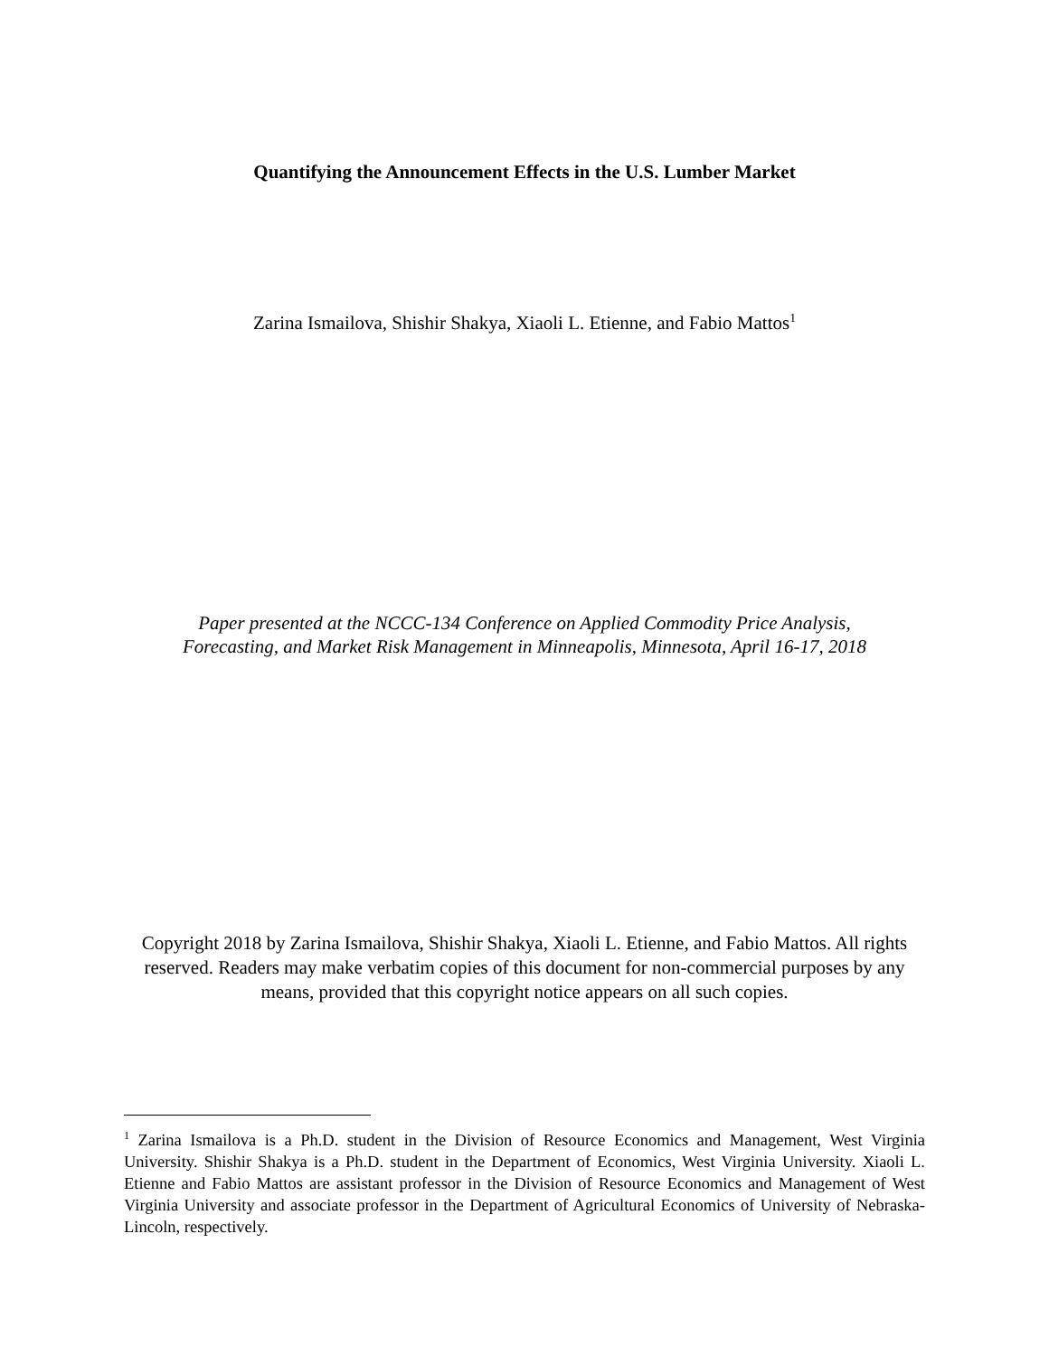Quantifying the Announcement Effects in the U.S. Lumber Market
Zarina Ismailova, Shishir Shakya, Xiaoli L. Etienne, and Fabio Mattos<sup>1</sup>
Paper presented at the NCCC-134 Conference on Applied Commodity Price Analysis,
Forecasting, and Market Risk Management in Minneapolis, Minnesota, April 16-17, 2018
Copyright 2018 by Zarina Ismailova, Shishir Shakya, Xiaoli L. Etienne, and Fabio Mattos. All rights reserved. Readers may make verbatim copies of this document for non-commercial purposes by any means, provided that this copyright notice appears on all such copies.
<sup>1</sup> Zarina Ismailova is a Ph.D. student in the Division of Resource Economics and Management, West Virginia University. Shishir Shakya is a Ph.D. student in the Department of Economics, West Virginia University. Xiaoli L. Etienne and Fabio Mattos are assistant professor in the Division of Resource Economics and Management of West Virginia University and associate professor in the Department of Agricultural Economics of University of Nebraska-Lincoln, respectively.